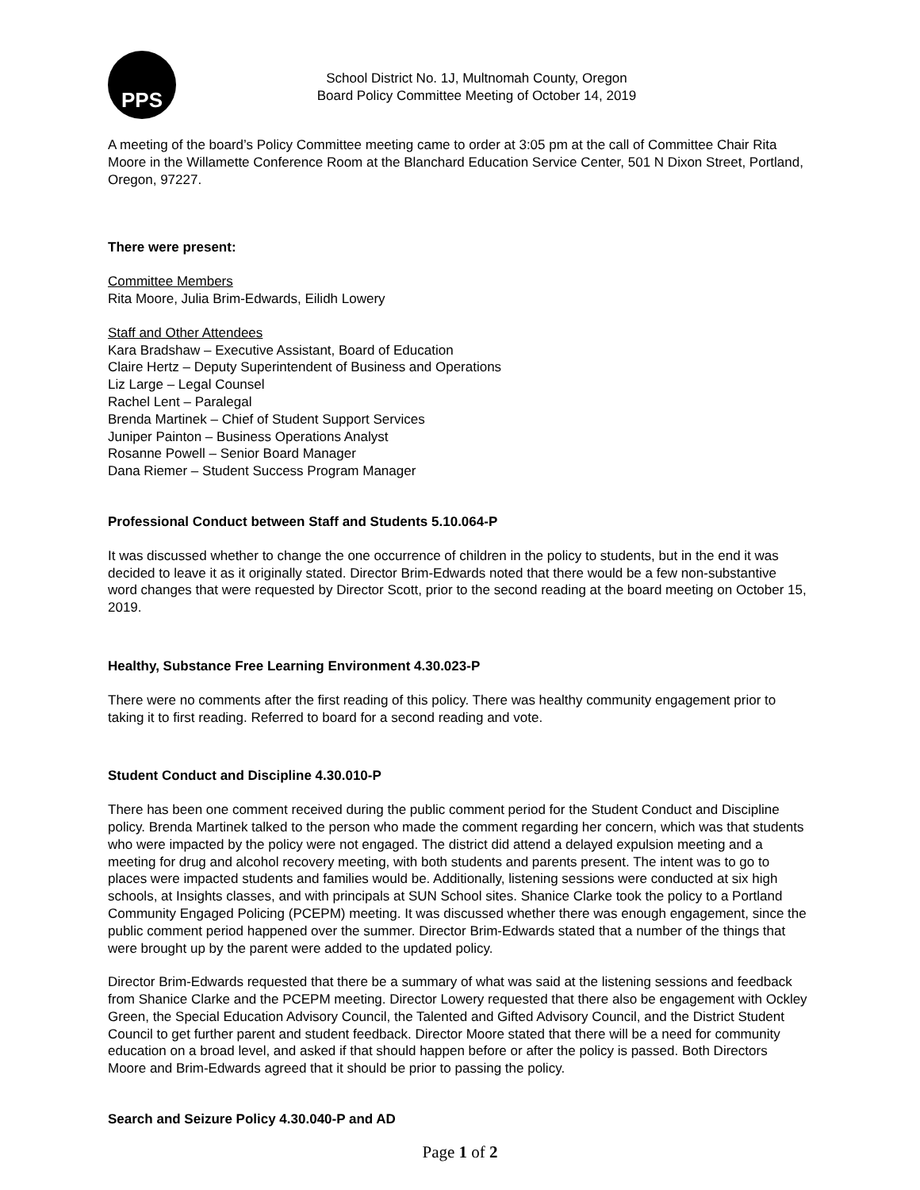PPS
School District No. 1J, Multnomah County, Oregon
Board Policy Committee Meeting of October 14, 2019
A meeting of the board’s Policy Committee meeting came to order at 3:05 pm at the call of Committee Chair Rita Moore in the Willamette Conference Room at the Blanchard Education Service Center, 501 N Dixon Street, Portland, Oregon, 97227.
There were present:
Committee Members
Rita Moore, Julia Brim-Edwards, Eilidh Lowery
Staff and Other Attendees
Kara Bradshaw – Executive Assistant, Board of Education
Claire Hertz – Deputy Superintendent of Business and Operations
Liz Large – Legal Counsel
Rachel Lent – Paralegal
Brenda Martinek – Chief of Student Support Services
Juniper Painton – Business Operations Analyst
Rosanne Powell – Senior Board Manager
Dana Riemer – Student Success Program Manager
Professional Conduct between Staff and Students 5.10.064-P
It was discussed whether to change the one occurrence of children in the policy to students, but in the end it was decided to leave it as it originally stated. Director Brim-Edwards noted that there would be a few non-substantive word changes that were requested by Director Scott, prior to the second reading at the board meeting on October 15, 2019.
Healthy, Substance Free Learning Environment 4.30.023-P
There were no comments after the first reading of this policy. There was healthy community engagement prior to taking it to first reading. Referred to board for a second reading and vote.
Student Conduct and Discipline 4.30.010-P
There has been one comment received during the public comment period for the Student Conduct and Discipline policy. Brenda Martinek talked to the person who made the comment regarding her concern, which was that students who were impacted by the policy were not engaged. The district did attend a delayed expulsion meeting and a meeting for drug and alcohol recovery meeting, with both students and parents present. The intent was to go to places were impacted students and families would be. Additionally, listening sessions were conducted at six high schools, at Insights classes, and with principals at SUN School sites. Shanice Clarke took the policy to a Portland Community Engaged Policing (PCEPM) meeting. It was discussed whether there was enough engagement, since the public comment period happened over the summer. Director Brim-Edwards stated that a number of the things that were brought up by the parent were added to the updated policy.
Director Brim-Edwards requested that there be a summary of what was said at the listening sessions and feedback from Shanice Clarke and the PCEPM meeting. Director Lowery requested that there also be engagement with Ockley Green, the Special Education Advisory Council, the Talented and Gifted Advisory Council, and the District Student Council to get further parent and student feedback. Director Moore stated that there will be a need for community education on a broad level, and asked if that should happen before or after the policy is passed. Both Directors Moore and Brim-Edwards agreed that it should be prior to passing the policy.
Search and Seizure Policy 4.30.040-P and AD
Page 1 of 2